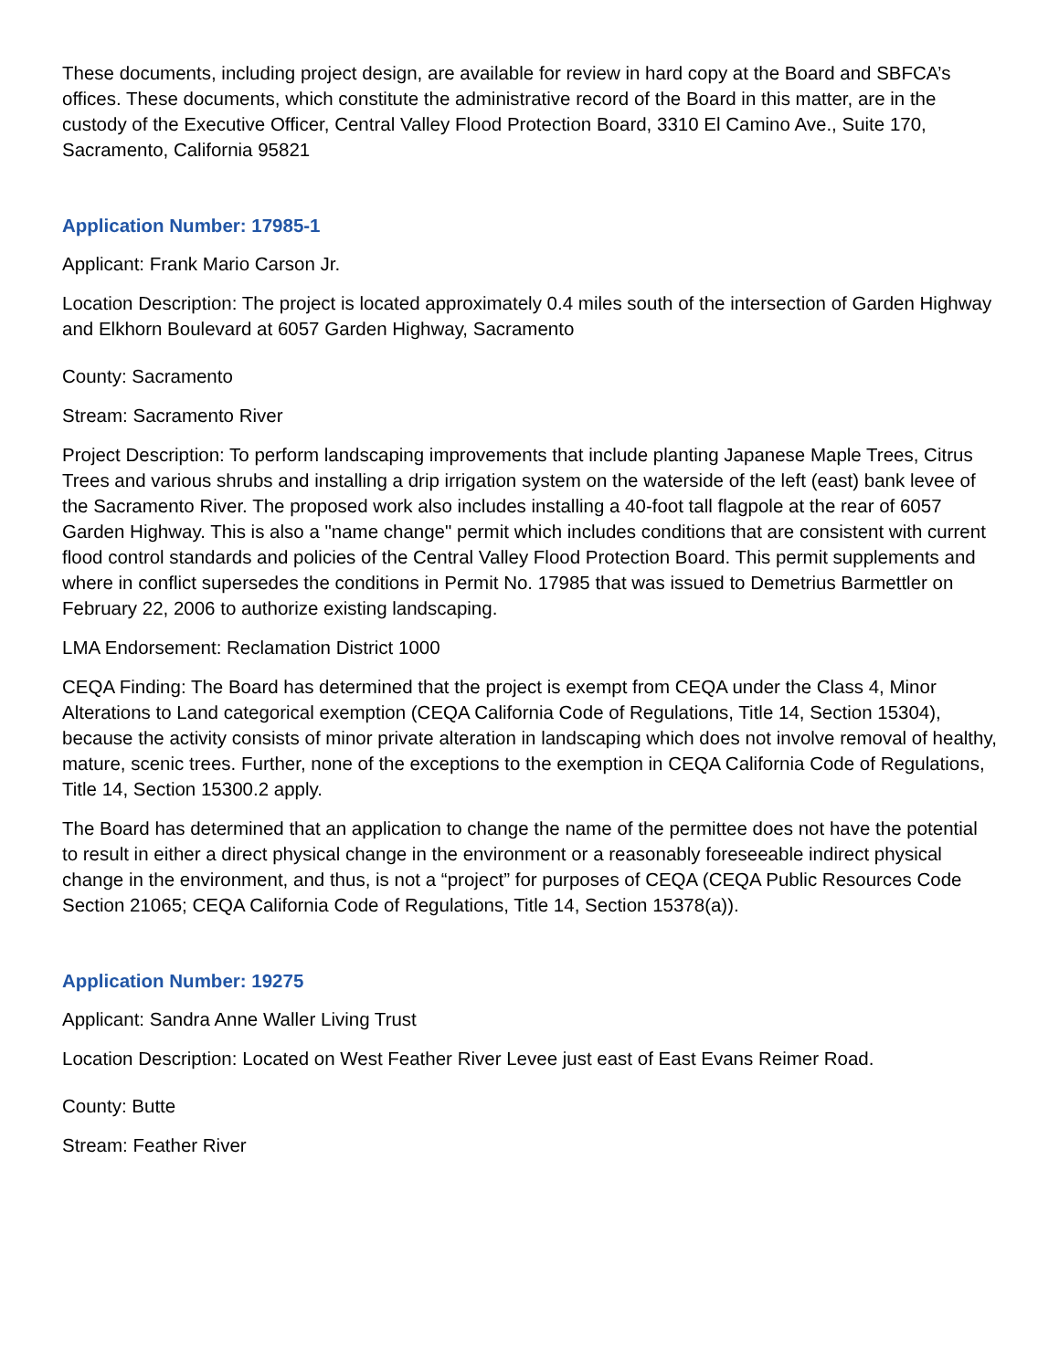These documents, including project design, are available for review in hard copy at the Board and SBFCA’s offices. These documents, which constitute the administrative record of the Board in this matter, are in the custody of the Executive Officer, Central Valley Flood Protection Board, 3310 El Camino Ave., Suite 170, Sacramento, California 95821
Application Number: 17985-1
Applicant: Frank Mario Carson Jr.
Location Description: The project is located approximately 0.4 miles south of the intersection of Garden Highway and Elkhorn Boulevard at 6057 Garden Highway, Sacramento
County: Sacramento
Stream: Sacramento River
Project Description: To perform landscaping improvements that include planting Japanese Maple Trees, Citrus Trees and various shrubs and installing a drip irrigation system on the waterside of the left (east) bank levee of the Sacramento River. The proposed work also includes installing a 40-foot tall flagpole at the rear of 6057 Garden Highway. This is also a "name change" permit which includes conditions that are consistent with current flood control standards and policies of the Central Valley Flood Protection Board. This permit supplements and where in conflict supersedes the conditions in Permit No. 17985 that was issued to Demetrius Barmettler on February 22, 2006 to authorize existing landscaping.
LMA Endorsement: Reclamation District 1000
CEQA Finding: The Board has determined that the project is exempt from CEQA under the Class 4, Minor Alterations to Land categorical exemption (CEQA California Code of Regulations, Title 14, Section 15304), because the activity consists of minor private alteration in landscaping which does not involve removal of healthy, mature, scenic trees. Further, none of the exceptions to the exemption in CEQA California Code of Regulations, Title 14, Section 15300.2 apply.
The Board has determined that an application to change the name of the permittee does not have the potential to result in either a direct physical change in the environment or a reasonably foreseeable indirect physical change in the environment, and thus, is not a “project” for purposes of CEQA (CEQA Public Resources Code Section 21065; CEQA California Code of Regulations, Title 14, Section 15378(a)).
Application Number: 19275
Applicant: Sandra Anne Waller Living Trust
Location Description: Located on West Feather River Levee just east of East Evans Reimer Road.
County: Butte
Stream: Feather River